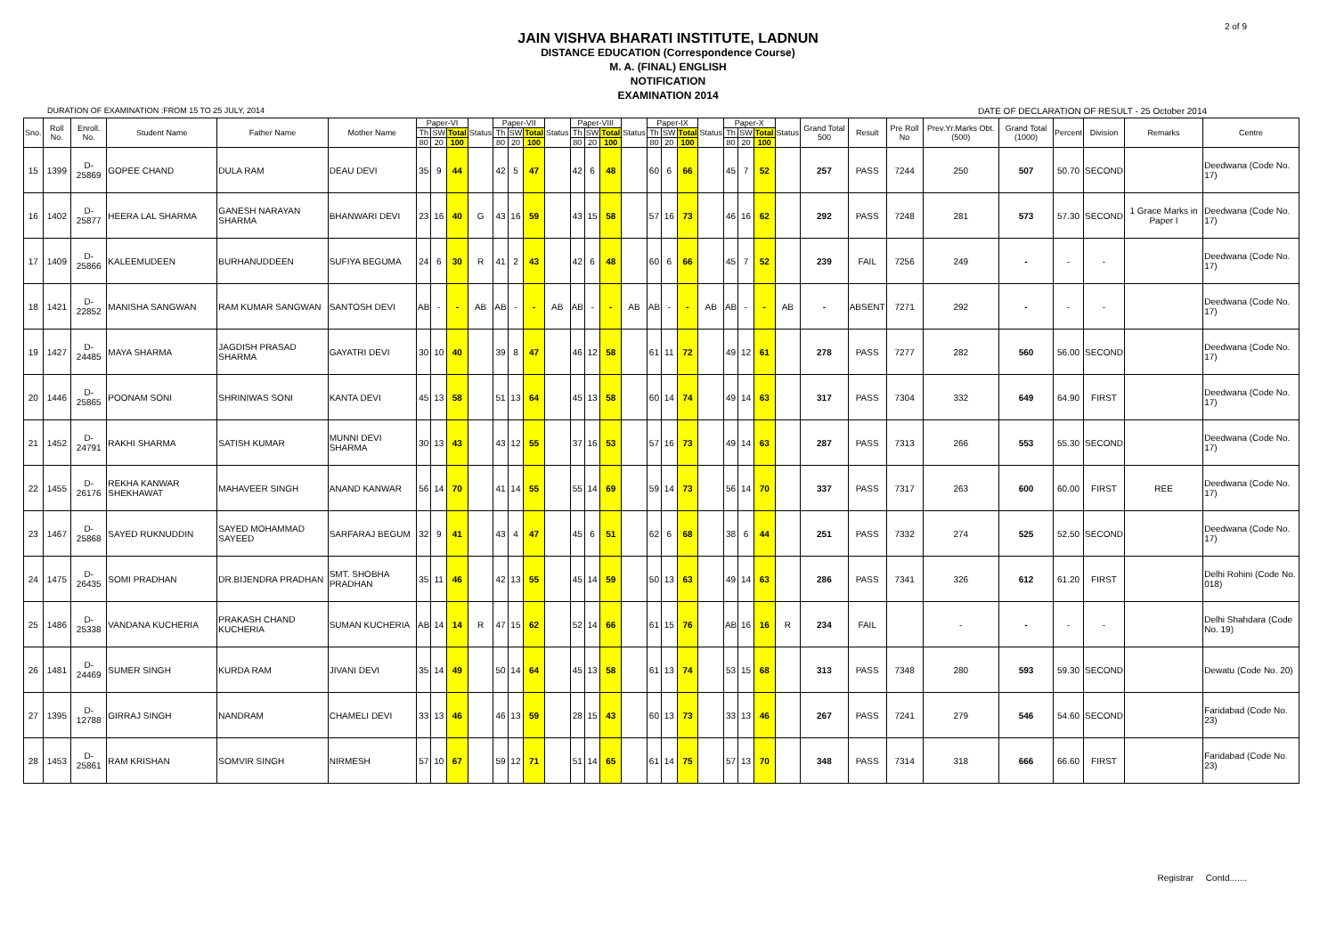2 of 9
JAIN VISHVA BHARATI INSTITUTE, LADNUN
DISTANCE EDUCATION (Correspondence Course)
M. A. (FINAL) ENGLISH
NOTIFICATION
EXAMINATION 2014
DURATION OF EXAMINATION :FROM 15 TO 25 JULY, 2014 DATE OF DECLARATION OF RESULT - 25 October 2014
| Sno. | Roll No. | Enroll. No. | Student Name | Father Name | Mother Name | Paper-VI | | | Status | Paper-VII | | | Status | Paper-VIII | | | Status | Paper-IX | | | Status | Paper-X | | | Status | Grand Total 500 | Result | Pre Roll No | Prev.Yr.Marks Obt.(500) | Grand Total (1000) | Percent | Division | Remarks | Centre |
| --- | --- | --- | --- | --- | --- | --- | --- | --- | --- | --- | --- | --- | --- | --- | --- | --- | --- | --- | --- | --- | --- | --- | --- | --- | --- | --- | --- | --- | --- | --- | --- | --- | --- | --- |
| | | | | | | Th | SW | Total | | Th | SW | Total | | Th | SW | Total | | Th | SW | Total | | Th | SW | Total | | | | | | | | | | |
| | | | | | | 80 | 20 | 100 | | 80 | 20 | 100 | | 80 | 20 | 100 | | 80 | 20 | 100 | | 80 | 20 | 100 | | | | | | | | | | |
| 15 | 1399 | D-25869 | GOPEE CHAND | DULA RAM | DEAU DEVI | 35 | 9 | 44 | | 42 | 5 | 47 | | 42 | 6 | 48 | | 60 | 6 | 66 | | 45 | 7 | 52 | | 257 | PASS | 7244 | 250 | 507 | 50.70 | SECOND | | Deedwana (Code No. 17) |
| 16 | 1402 | D-25877 | HEERA LAL SHARMA | GANESH NARAYAN SHARMA | BHANWARI DEVI | 23 | 16 | 40 | G | 43 | 16 | 59 | | 43 | 15 | 58 | | 57 | 16 | 73 | | 46 | 16 | 62 | | 292 | PASS | 7248 | 281 | 573 | 57.30 | SECOND | 1 Grace Marks in Paper I | Deedwana (Code No. 17) |
| 17 | 1409 | D-25866 | KALEEMUDEEN | BURHANUDDEEN | SUFIYA BEGUMA | 24 | 6 | 30 | R | 41 | 2 | 43 | | 42 | 6 | 48 | | 60 | 6 | 66 | | 45 | 7 | 52 | | 239 | FAIL | 7256 | 249 | - | - | - | | Deedwana (Code No. 17) |
| 18 | 1421 | D-22852 | MANISHA SANGWAN | RAM KUMAR SANGWAN | SANTOSH DEVI | AB | - | - | AB | AB | - | - | AB | AB | - | - | AB | AB | - | - | AB | AB | - | - | AB | - | ABSENT | 7271 | 292 | - | - | - | | Deedwana (Code No. 17) |
| 19 | 1427 | D-24485 | MAYA SHARMA | JAGDISH PRASAD SHARMA | GAYATRI DEVI | 30 | 10 | 40 | | 39 | 8 | 47 | | 46 | 12 | 58 | | 61 | 11 | 72 | | 49 | 12 | 61 | | 278 | PASS | 7277 | 282 | 560 | 56.00 | SECOND | | Deedwana (Code No. 17) |
| 20 | 1446 | D-25865 | POONAM SONI | SHRINIWAS SONI | KANTA DEVI | 45 | 13 | 58 | | 51 | 13 | 64 | | 45 | 13 | 58 | | 60 | 14 | 74 | | 49 | 14 | 63 | | 317 | PASS | 7304 | 332 | 649 | 64.90 | FIRST | | Deedwana (Code No. 17) |
| 21 | 1452 | D-24791 | RAKHI SHARMA | SATISH KUMAR | MUNNI DEVI SHARMA | 30 | 13 | 43 | | 43 | 12 | 55 | | 37 | 16 | 53 | | 57 | 16 | 73 | | 49 | 14 | 63 | | 287 | PASS | 7313 | 266 | 553 | 55.30 | SECOND | | Deedwana (Code No. 17) |
| 22 | 1455 | D-26176 | REKHA KANWAR SHEKHAWAT | MAHAVEER SINGH | ANAND KANWAR | 56 | 14 | 70 | | 41 | 14 | 55 | | 55 | 14 | 69 | | 59 | 14 | 73 | | 56 | 14 | 70 | | 337 | PASS | 7317 | 263 | 600 | 60.00 | FIRST | REE | Deedwana (Code No. 17) |
| 23 | 1467 | D-25868 | SAYED RUKNUDDIN | SAYED MOHAMMAD SAYEED | SARFARAJ BEGUM | 32 | 9 | 41 | | 43 | 4 | 47 | | 45 | 6 | 51 | | 62 | 6 | 68 | | 38 | 6 | 44 | | 251 | PASS | 7332 | 274 | 525 | 52.50 | SECOND | | Deedwana (Code No. 17) |
| 24 | 1475 | D-26435 | SOMI PRADHAN | DR.BIJENDRA PRADHAN | SMT. SHOBHA PRADHAN | 35 | 11 | 46 | | 42 | 13 | 55 | | 45 | 14 | 59 | | 50 | 13 | 63 | | 49 | 14 | 63 | | 286 | PASS | 7341 | 326 | 612 | 61.20 | FIRST | | Delhi Rohini (Code No. 018) |
| 25 | 1486 | D-25338 | VANDANA KUCHERIA | PRAKASH CHAND KUCHERIA | SUMAN KUCHERIA | AB | 14 | 14 | R | 47 | 15 | 62 | | 52 | 14 | 66 | | 61 | 15 | 76 | | AB | 16 | 16 | R | 234 | FAIL | | - | - | - | - | | Delhi Shahdara (Code No. 19) |
| 26 | 1481 | D-24469 | SUMER SINGH | KURDA RAM | JIVANI DEVI | 35 | 14 | 49 | | 50 | 14 | 64 | | 45 | 13 | 58 | | 61 | 13 | 74 | | 53 | 15 | 68 | | 313 | PASS | 7348 | 280 | 593 | 59.30 | SECOND | | Dewatu (Code No. 20) |
| 27 | 1395 | D-12788 | GIRRAJ SINGH | NANDRAM | CHAMELI DEVI | 33 | 13 | 46 | | 46 | 13 | 59 | | 28 | 15 | 43 | | 60 | 13 | 73 | | 33 | 13 | 46 | | 267 | PASS | 7241 | 279 | 546 | 54.60 | SECOND | | Faridabad (Code No. 23) |
| 28 | 1453 | D-25861 | RAM KRISHAN | SOMVIR SINGH | NIRMESH | 57 | 10 | 67 | | 59 | 12 | 71 | | 51 | 14 | 65 | | 61 | 14 | 75 | | 57 | 13 | 70 | | 348 | PASS | 7314 | 318 | 666 | 66.60 | FIRST | | Faridabad (Code No. 23) |
Registrar Contd.......